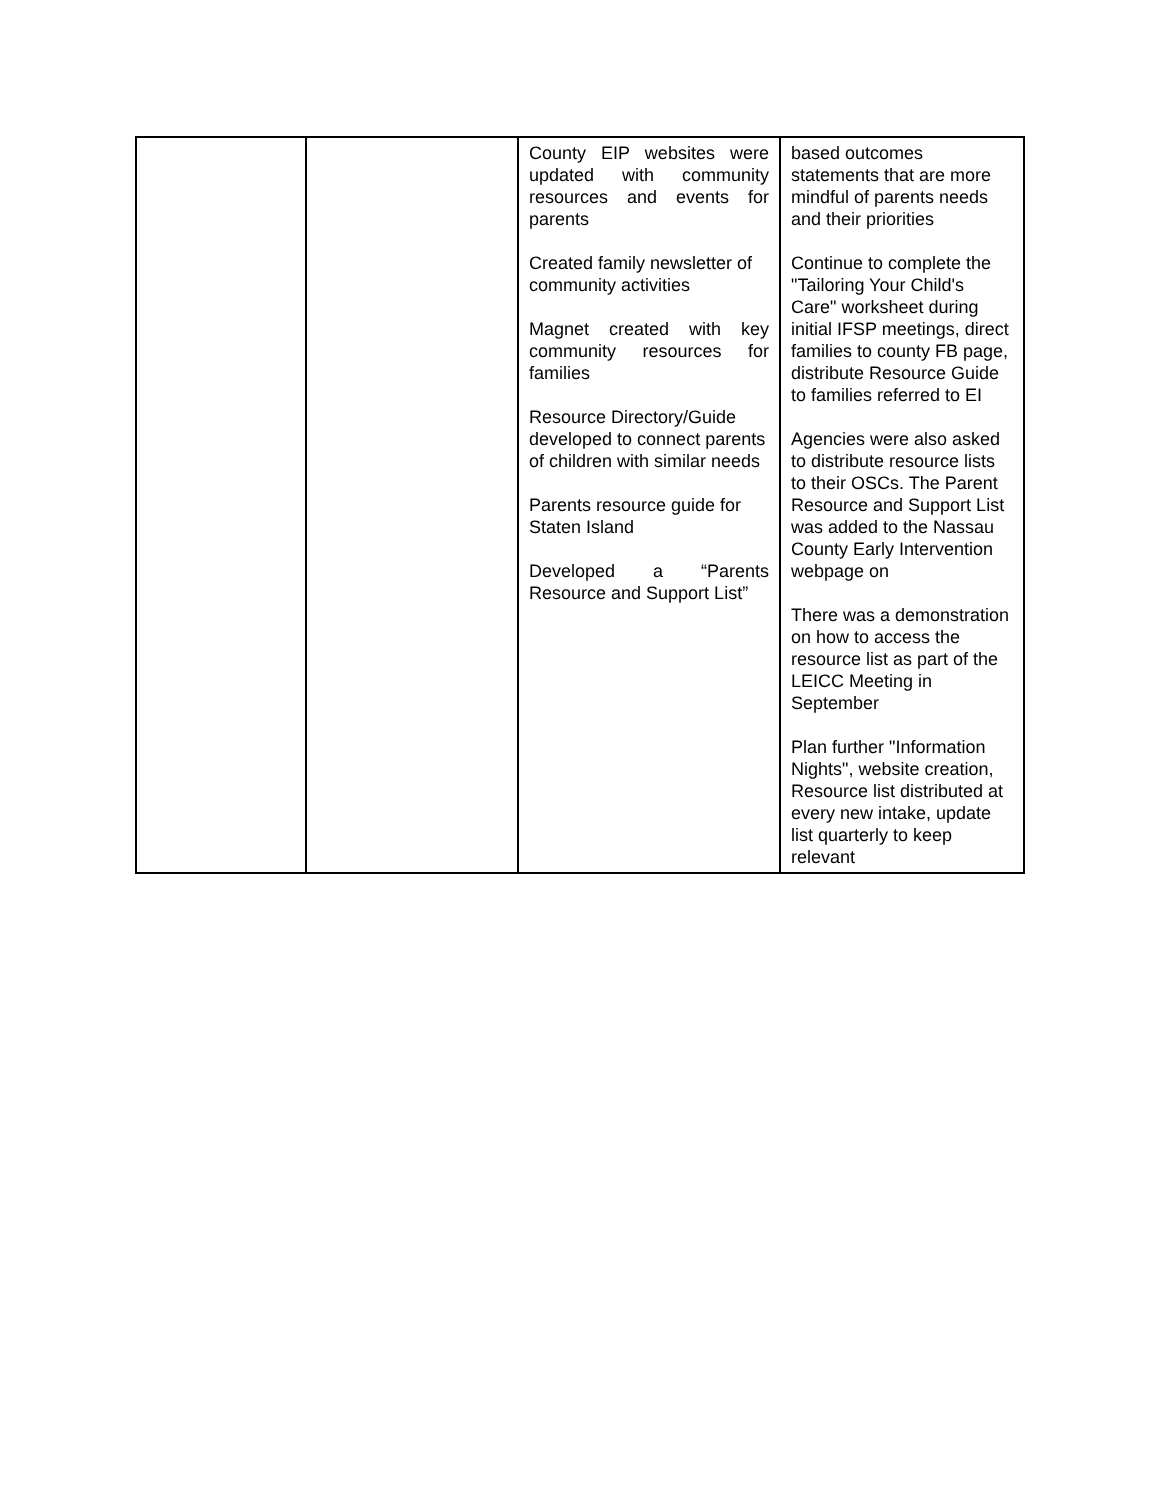| | | County EIP websites were updated with community resources and events for parents Created family newsletter of community activities Magnet created with key community resources for families Resource Directory/Guide developed to connect parents of children with similar needs Parents resource guide for Staten Island Developed a “Parents Resource and Support List” | based outcomes statements that are more mindful of parents needs and their priorities Continue to complete the "Tailoring Your Child's Care" worksheet during initial IFSP meetings, direct families to county FB page, distribute Resource Guide to families referred to EI Agencies were also asked to distribute resource lists to their OSCs. The Parent Resource and Support List was added to the Nassau County Early Intervention webpage on There was a demonstration on how to access the resource list as part of the LEICC Meeting in September Plan further "Information Nights", website creation, Resource list distributed at every new intake, update list quarterly to keep relevant |